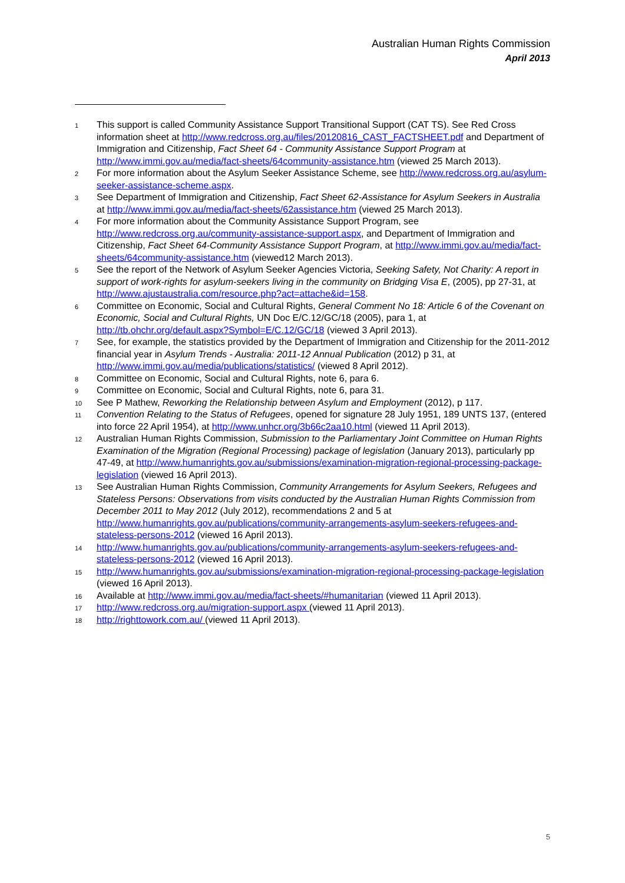Australian Human Rights Commission
April 2013
1 This support is called Community Assistance Support Transitional Support (CAT TS). See Red Cross information sheet at http://www.redcross.org.au/files/20120816_CAST_FACTSHEET.pdf and Department of Immigration and Citizenship, Fact Sheet 64 - Community Assistance Support Program at http://www.immi.gov.au/media/fact-sheets/64community-assistance.htm (viewed 25 March 2013).
2 For more information about the Asylum Seeker Assistance Scheme, see http://www.redcross.org.au/asylum-seeker-assistance-scheme.aspx.
3 See Department of Immigration and Citizenship, Fact Sheet 62-Assistance for Asylum Seekers in Australia at http://www.immi.gov.au/media/fact-sheets/62assistance.htm (viewed 25 March 2013).
4 For more information about the Community Assistance Support Program, see http://www.redcross.org.au/community-assistance-support.aspx, and Department of Immigration and Citizenship, Fact Sheet 64-Community Assistance Support Program, at http://www.immi.gov.au/media/fact-sheets/64community-assistance.htm (viewed12 March 2013).
5 See the report of the Network of Asylum Seeker Agencies Victoria, Seeking Safety, Not Charity: A report in support of work-rights for asylum-seekers living in the community on Bridging Visa E, (2005), pp 27-31, at http://www.ajustaustralia.com/resource.php?act=attache&id=158.
6 Committee on Economic, Social and Cultural Rights, General Comment No 18: Article 6 of the Covenant on Economic, Social and Cultural Rights, UN Doc E/C.12/GC/18 (2005), para 1, at http://tb.ohchr.org/default.aspx?Symbol=E/C.12/GC/18 (viewed 3 April 2013).
7 See, for example, the statistics provided by the Department of Immigration and Citizenship for the 2011-2012 financial year in Asylum Trends - Australia: 2011-12 Annual Publication (2012) p 31, at http://www.immi.gov.au/media/publications/statistics/ (viewed 8 April 2012).
8 Committee on Economic, Social and Cultural Rights, note 6, para 6.
9 Committee on Economic, Social and Cultural Rights, note 6, para 31.
10 See P Mathew, Reworking the Relationship between Asylum and Employment (2012), p 117.
11 Convention Relating to the Status of Refugees, opened for signature 28 July 1951, 189 UNTS 137, (entered into force 22 April 1954), at http://www.unhcr.org/3b66c2aa10.html (viewed 11 April 2013).
12 Australian Human Rights Commission, Submission to the Parliamentary Joint Committee on Human Rights Examination of the Migration (Regional Processing) package of legislation (January 2013), particularly pp 47-49, at http://www.humanrights.gov.au/submissions/examination-migration-regional-processing-package-legislation (viewed 16 April 2013).
13 See Australian Human Rights Commission, Community Arrangements for Asylum Seekers, Refugees and Stateless Persons: Observations from visits conducted by the Australian Human Rights Commission from December 2011 to May 2012 (July 2012), recommendations 2 and 5 at http://www.humanrights.gov.au/publications/community-arrangements-asylum-seekers-refugees-and-stateless-persons-2012 (viewed 16 April 2013).
14 http://www.humanrights.gov.au/publications/community-arrangements-asylum-seekers-refugees-and-stateless-persons-2012 (viewed 16 April 2013).
15 http://www.humanrights.gov.au/submissions/examination-migration-regional-processing-package-legislation (viewed 16 April 2013).
16 Available at http://www.immi.gov.au/media/fact-sheets/#humanitarian (viewed 11 April 2013).
17 http://www.redcross.org.au/migration-support.aspx (viewed 11 April 2013).
18 http://righttowork.com.au/ (viewed 11 April 2013).
5